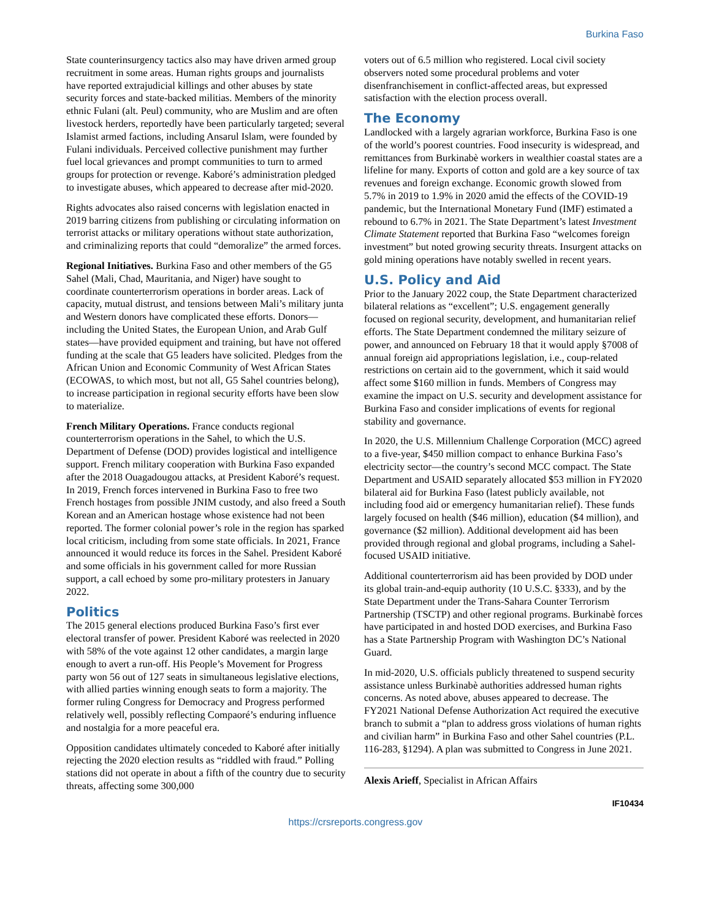Burkina Faso
State counterinsurgency tactics also may have driven armed group recruitment in some areas. Human rights groups and journalists have reported extrajudicial killings and other abuses by state security forces and state-backed militias. Members of the minority ethnic Fulani (alt. Peul) community, who are Muslim and are often livestock herders, reportedly have been particularly targeted; several Islamist armed factions, including Ansarul Islam, were founded by Fulani individuals. Perceived collective punishment may further fuel local grievances and prompt communities to turn to armed groups for protection or revenge. Kaboré’s administration pledged to investigate abuses, which appeared to decrease after mid-2020.
Rights advocates also raised concerns with legislation enacted in 2019 barring citizens from publishing or circulating information on terrorist attacks or military operations without state authorization, and criminalizing reports that could “demoralize” the armed forces.
Regional Initiatives. Burkina Faso and other members of the G5 Sahel (Mali, Chad, Mauritania, and Niger) have sought to coordinate counterterrorism operations in border areas. Lack of capacity, mutual distrust, and tensions between Mali’s military junta and Western donors have complicated these efforts. Donors—including the United States, the European Union, and Arab Gulf states—have provided equipment and training, but have not offered funding at the scale that G5 leaders have solicited. Pledges from the African Union and Economic Community of West African States (ECOWAS, to which most, but not all, G5 Sahel countries belong), to increase participation in regional security efforts have been slow to materialize.
French Military Operations. France conducts regional counterterrorism operations in the Sahel, to which the U.S. Department of Defense (DOD) provides logistical and intelligence support. French military cooperation with Burkina Faso expanded after the 2018 Ouagadougou attacks, at President Kaboré’s request. In 2019, French forces intervened in Burkina Faso to free two French hostages from possible JNIM custody, and also freed a South Korean and an American hostage whose existence had not been reported. The former colonial power’s role in the region has sparked local criticism, including from some state officials. In 2021, France announced it would reduce its forces in the Sahel. President Kaboré and some officials in his government called for more Russian support, a call echoed by some pro-military protesters in January 2022.
Politics
The 2015 general elections produced Burkina Faso’s first ever electoral transfer of power. President Kaboré was reelected in 2020 with 58% of the vote against 12 other candidates, a margin large enough to avert a run-off. His People’s Movement for Progress party won 56 out of 127 seats in simultaneous legislative elections, with allied parties winning enough seats to form a majority. The former ruling Congress for Democracy and Progress performed relatively well, possibly reflecting Compaoré’s enduring influence and nostalgia for a more peaceful era.
Opposition candidates ultimately conceded to Kaboré after initially rejecting the 2020 election results as “riddled with fraud.” Polling stations did not operate in about a fifth of the country due to security threats, affecting some 300,000
voters out of 6.5 million who registered. Local civil society observers noted some procedural problems and voter disenfranchisement in conflict-affected areas, but expressed satisfaction with the election process overall.
The Economy
Landlocked with a largely agrarian workforce, Burkina Faso is one of the world’s poorest countries. Food insecurity is widespread, and remittances from Burkinabè workers in wealthier coastal states are a lifeline for many. Exports of cotton and gold are a key source of tax revenues and foreign exchange. Economic growth slowed from 5.7% in 2019 to 1.9% in 2020 amid the effects of the COVID-19 pandemic, but the International Monetary Fund (IMF) estimated a rebound to 6.7% in 2021. The State Department’s latest Investment Climate Statement reported that Burkina Faso “welcomes foreign investment” but noted growing security threats. Insurgent attacks on gold mining operations have notably swelled in recent years.
U.S. Policy and Aid
Prior to the January 2022 coup, the State Department characterized bilateral relations as “excellent”; U.S. engagement generally focused on regional security, development, and humanitarian relief efforts. The State Department condemned the military seizure of power, and announced on February 18 that it would apply §7008 of annual foreign aid appropriations legislation, i.e., coup-related restrictions on certain aid to the government, which it said would affect some $160 million in funds. Members of Congress may examine the impact on U.S. security and development assistance for Burkina Faso and consider implications of events for regional stability and governance.
In 2020, the U.S. Millennium Challenge Corporation (MCC) agreed to a five-year, $450 million compact to enhance Burkina Faso’s electricity sector—the country’s second MCC compact. The State Department and USAID separately allocated $53 million in FY2020 bilateral aid for Burkina Faso (latest publicly available, not including food aid or emergency humanitarian relief). These funds largely focused on health ($46 million), education ($4 million), and governance ($2 million). Additional development aid has been provided through regional and global programs, including a Sahel-focused USAID initiative.
Additional counterterrorism aid has been provided by DOD under its global train-and-equip authority (10 U.S.C. §333), and by the State Department under the Trans-Sahara Counter Terrorism Partnership (TSCTP) and other regional programs. Burkinabè forces have participated in and hosted DOD exercises, and Burkina Faso has a State Partnership Program with Washington DC’s National Guard.
In mid-2020, U.S. officials publicly threatened to suspend security assistance unless Burkinabè authorities addressed human rights concerns. As noted above, abuses appeared to decrease. The FY2021 National Defense Authorization Act required the executive branch to submit a “plan to address gross violations of human rights and civilian harm” in Burkina Faso and other Sahel countries (P.L. 116-283, §1294). A plan was submitted to Congress in June 2021.
Alexis Arieff, Specialist in African Affairs
IF10434
https://crsreports.congress.gov